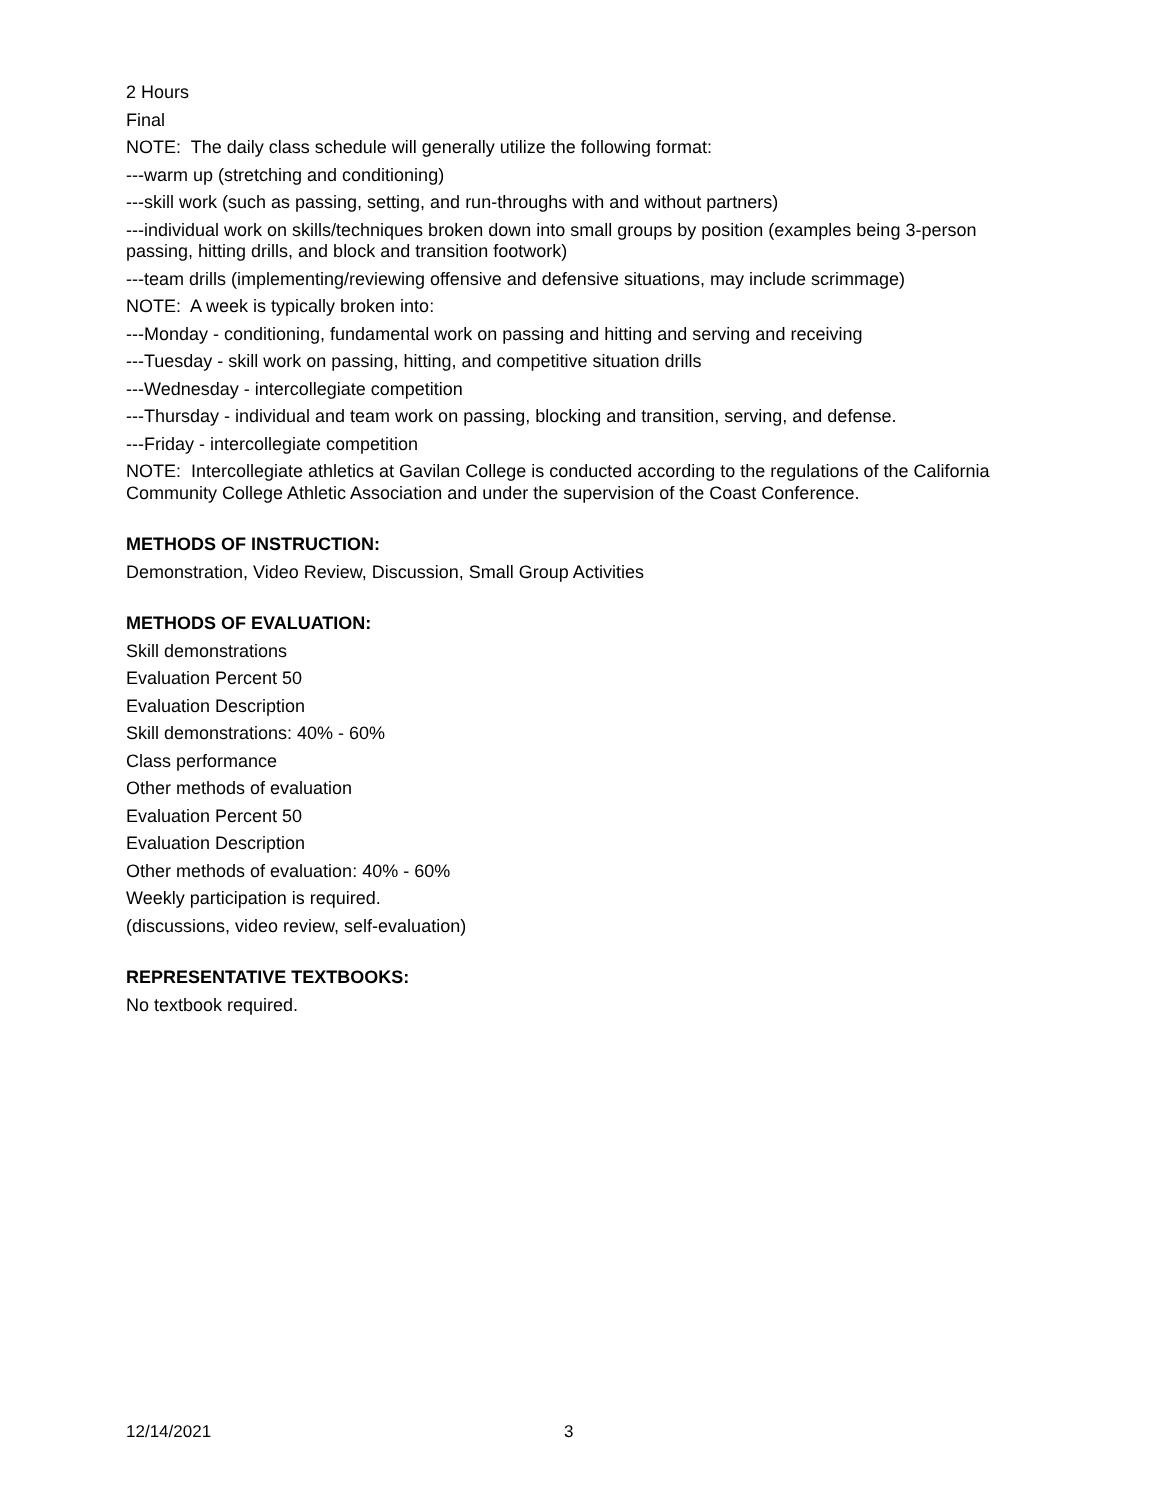2 Hours
Final
NOTE: The daily class schedule will generally utilize the following format:
---warm up (stretching and conditioning)
---skill work (such as passing, setting, and run-throughs with and without partners)
---individual work on skills/techniques broken down into small groups by position (examples being 3-person passing, hitting drills, and block and transition footwork)
---team drills (implementing/reviewing offensive and defensive situations, may include scrimmage)
NOTE: A week is typically broken into:
---Monday - conditioning, fundamental work on passing and hitting and serving and receiving
---Tuesday - skill work on passing, hitting, and competitive situation drills
---Wednesday - intercollegiate competition
---Thursday - individual and team work on passing, blocking and transition, serving, and defense.
---Friday - intercollegiate competition
NOTE: Intercollegiate athletics at Gavilan College is conducted according to the regulations of the California Community College Athletic Association and under the supervision of the Coast Conference.
METHODS OF INSTRUCTION:
Demonstration, Video Review, Discussion, Small Group Activities
METHODS OF EVALUATION:
Skill demonstrations
Evaluation Percent 50
Evaluation Description
Skill demonstrations: 40% - 60%
Class performance
Other methods of evaluation
Evaluation Percent 50
Evaluation Description
Other methods of evaluation: 40% - 60%
Weekly participation is required.
(discussions, video review, self-evaluation)
REPRESENTATIVE TEXTBOOKS:
No textbook required.
12/14/2021 3